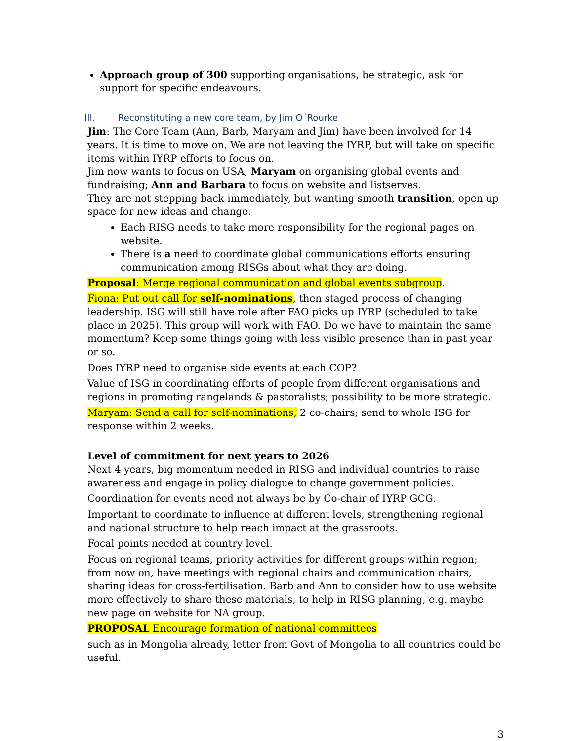Approach group of 300 supporting organisations, be strategic, ask for support for specific endeavours.
III. Reconstituting a new core team, by Jim O´Rourke
Jim: The Core Team (Ann, Barb, Maryam and Jim) have been involved for 14 years. It is time to move on. We are not leaving the IYRP, but will take on specific items within IYRP efforts to focus on.
Jim now wants to focus on USA; Maryam on organising global events and fundraising; Ann and Barbara to focus on website and listserves.
They are not stepping back immediately, but wanting smooth transition, open up space for new ideas and change.
Each RISG needs to take more responsibility for the regional pages on website.
There is a need to coordinate global communications efforts ensuring communication among RISGs about what they are doing.
Proposal: Merge regional communication and global events subgroup.
Fiona: Put out call for self-nominations, then staged process of changing leadership. ISG will still have role after FAO picks up IYRP (scheduled to take place in 2025). This group will work with FAO. Do we have to maintain the same momentum? Keep some things going with less visible presence than in past year or so.
Does IYRP need to organise side events at each COP?
Value of ISG in coordinating efforts of people from different organisations and regions in promoting rangelands & pastoralists; possibility to be more strategic.
Maryam: Send a call for self-nominations, 2 co-chairs; send to whole ISG for response within 2 weeks.
Level of commitment for next years to 2026
Next 4 years, big momentum needed in RISG and individual countries to raise awareness and engage in policy dialogue to change government policies.
Coordination for events need not always be by Co-chair of IYRP GCG.
Important to coordinate to influence at different levels, strengthening regional and national structure to help reach impact at the grassroots.
Focal points needed at country level.
Focus on regional teams, priority activities for different groups within region; from now on, have meetings with regional chairs and communication chairs, sharing ideas for cross-fertilisation. Barb and Ann to consider how to use website more effectively to share these materials, to help in RISG planning, e.g. maybe new page on website for NA group.
PROPOSAL Encourage formation of national committees
such as in Mongolia already, letter from Govt of Mongolia to all countries could be useful.
3